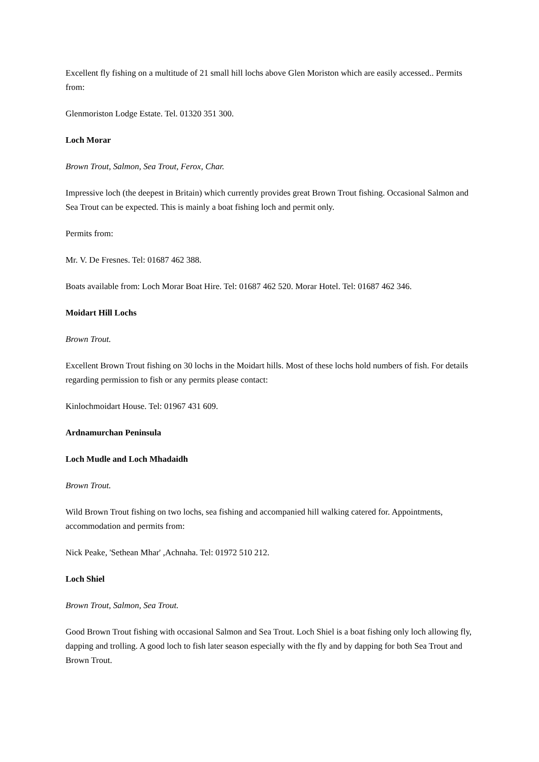Excellent fly fishing on a multitude of 21 small hill lochs above Glen Moriston which are easily accessed.. Permits from:
Glenmoriston Lodge Estate. Tel. 01320 351 300.
Loch Morar
Brown Trout, Salmon, Sea Trout, Ferox, Char.
Impressive loch (the deepest in Britain) which currently provides great Brown Trout fishing. Occasional Salmon and Sea Trout can be expected. This is mainly a boat fishing loch and permit only.
Permits from:
Mr. V. De Fresnes. Tel: 01687 462 388.
Boats available from: Loch Morar Boat Hire. Tel: 01687 462 520. Morar Hotel. Tel: 01687 462 346.
Moidart Hill Lochs
Brown Trout.
Excellent Brown Trout fishing on 30 lochs in the Moidart hills. Most of these lochs hold numbers of fish. For details regarding permission to fish or any permits please contact:
Kinlochmoidart House. Tel: 01967 431 609.
Ardnamurchan Peninsula
Loch Mudle and Loch Mhadaidh
Brown Trout.
Wild Brown Trout fishing on two lochs, sea fishing and accompanied hill walking catered for. Appointments, accommodation and permits from:
Nick Peake, 'Sethean Mhar' ,Achnaha. Tel: 01972 510 212.
Loch Shiel
Brown Trout, Salmon, Sea Trout.
Good Brown Trout fishing with occasional Salmon and Sea Trout. Loch Shiel is a boat fishing only loch allowing fly, dapping and trolling. A good loch to fish later season especially with the fly and by dapping for both Sea Trout and Brown Trout.